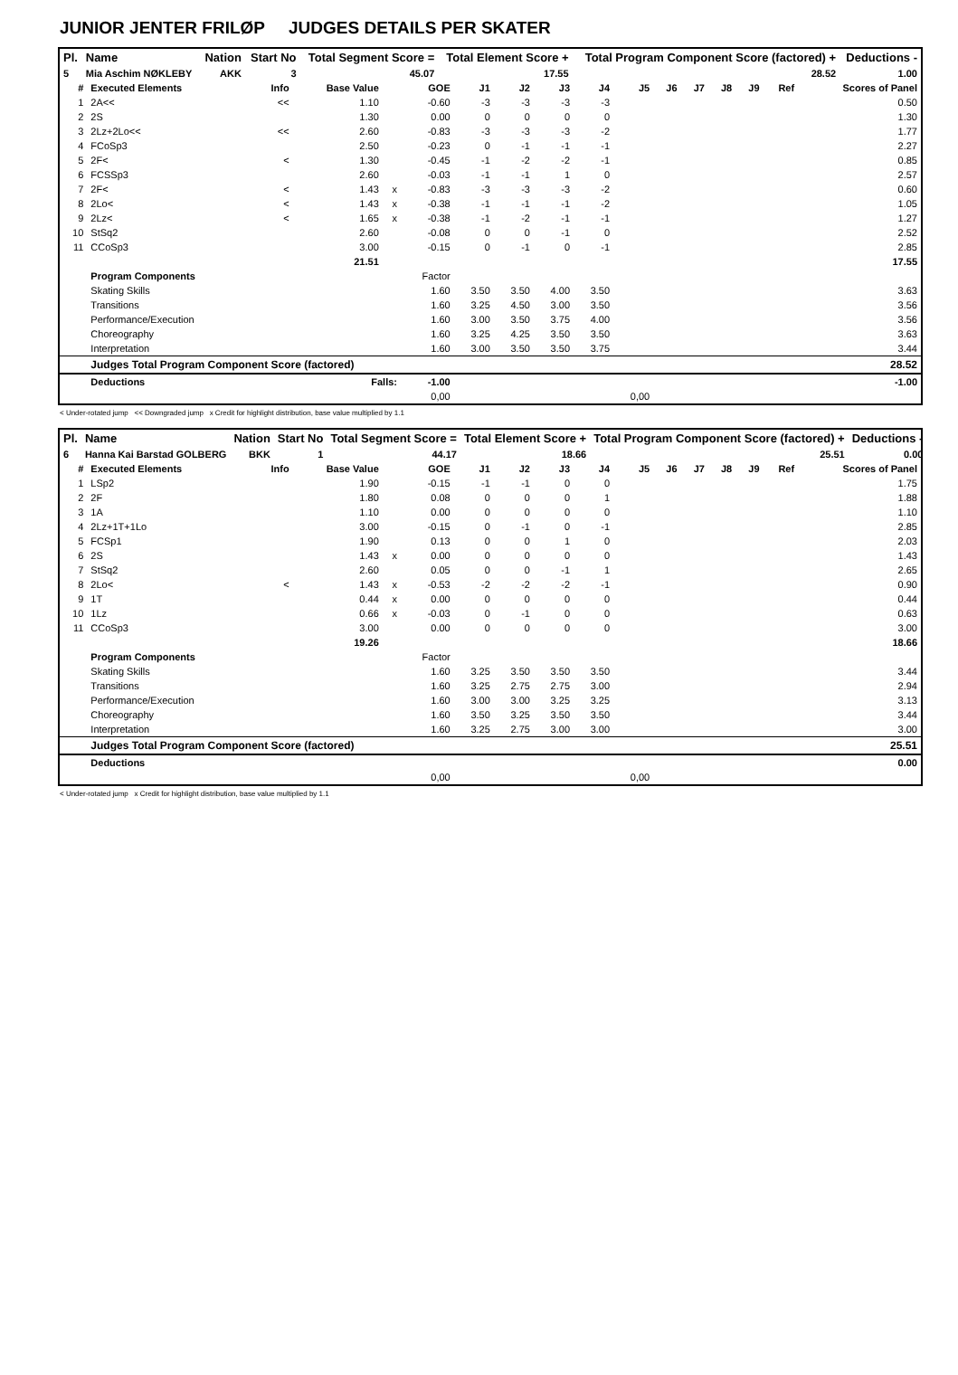JUNIOR JENTER FRILØP JUDGES DETAILS PER SKATER
| Pl. | Name | Nation | Start No | Total Segment Score = | Total Element Score + | Total Program Component Score (factored) + | Deductions - |
| --- | --- | --- | --- | --- | --- | --- | --- |
| 5 | Mia Aschim NØKLEBY | AKK | 3 | 45.07 | 17.55 | 28.52 | 1.00 |
| # | Executed Elements | Info | Base Value | | GOE | J1 | J2 | J3 | J4 | J5 | J6 | J7 | J8 | J9 | Ref | Scores of Panel |
| --- | --- | --- | --- | --- | --- | --- | --- | --- | --- | --- | --- | --- | --- | --- | --- | --- |
| 1 | 2A<< | << | 1.10 | | -0.60 | -3 | -3 | -3 | -3 | | | | | | | 0.50 |
| 2 | 2S | | 1.30 | | 0.00 | 0 | 0 | 0 | 0 | | | | | | | 1.30 |
| 3 | 2Lz+2Lo<< | << | 2.60 | | -0.83 | -3 | -3 | -3 | -2 | | | | | | | 1.77 |
| 4 | FCoSp3 | | 2.50 | | -0.23 | 0 | -1 | -1 | -1 | | | | | | | 2.27 |
| 5 | 2F< | < | 1.30 | | -0.45 | -1 | -2 | -2 | -1 | | | | | | | 0.85 |
| 6 | FCSSp3 | | 2.60 | | -0.03 | -1 | -1 | 1 | 0 | | | | | | | 2.57 |
| 7 | 2F< | < | 1.43 | x | -0.83 | -3 | -3 | -3 | -2 | | | | | | | 0.60 |
| 8 | 2Lo< | < | 1.43 | x | -0.38 | -1 | -1 | -1 | -2 | | | | | | | 1.05 |
| 9 | 2Lz< | < | 1.65 | x | -0.38 | -1 | -2 | -1 | -1 | | | | | | | 1.27 |
| 10 | StSq2 | | 2.60 | | -0.08 | 0 | 0 | -1 | 0 | | | | | | | 2.52 |
| 11 | CCoSp3 | | 3.00 | | -0.15 | 0 | -1 | 0 | -1 | | | | | | | 2.85 |
| | | | 21.51 | | | | | | | | | | | | | 17.55 |
| | Program Components | | | | Factor | | | | | | | | | | | |
| | Skating Skills | | | | 1.60 | 3.50 | 3.50 | 4.00 | 3.50 | | | | | | | 3.63 |
| | Transitions | | | | 1.60 | 3.25 | 4.50 | 3.00 | 3.50 | | | | | | | 3.56 |
| | Performance/Execution | | | | 1.60 | 3.00 | 3.50 | 3.75 | 4.00 | | | | | | | 3.56 |
| | Choreography | | | | 1.60 | 3.25 | 4.25 | 3.50 | 3.50 | | | | | | | 3.63 |
| | Interpretation | | | | 1.60 | 3.00 | 3.50 | 3.50 | 3.75 | | | | | | | 3.44 |
| | Judges Total Program Component Score (factored) | | | | | | | | | | | | | | | 28.52 |
| | Deductions | Falls: | | | -1.00 | | | | | | | | | | | -1.00 |
| | | | | | 0,00 | | | | | 0,00 | | | | | | |
< Under-rotated jump << Downgraded jump x Credit for highlight distribution, base value multiplied by 1.1
| Pl. | Name | Nation | Start No | Total Segment Score = | Total Element Score + | Total Program Component Score (factored) + | Deductions - |
| --- | --- | --- | --- | --- | --- | --- | --- |
| 6 | Hanna Kai Barstad GOLBERG | BKK | 1 | 44.17 | 18.66 | 25.51 | 0.00 |
| # | Executed Elements | Info | Base Value | | GOE | J1 | J2 | J3 | J4 | J5 | J6 | J7 | J8 | J9 | Ref | Scores of Panel |
| --- | --- | --- | --- | --- | --- | --- | --- | --- | --- | --- | --- | --- | --- | --- | --- | --- |
| 1 | LSp2 | | 1.90 | | -0.15 | -1 | -1 | 0 | 0 | | | | | | | 1.75 |
| 2 | 2F | | 1.80 | | 0.08 | 0 | 0 | 0 | 1 | | | | | | | 1.88 |
| 3 | 1A | | 1.10 | | 0.00 | 0 | 0 | 0 | 0 | | | | | | | 1.10 |
| 4 | 2Lz+1T+1Lo | | 3.00 | | -0.15 | 0 | -1 | 0 | -1 | | | | | | | 2.85 |
| 5 | FCSp1 | | 1.90 | | 0.13 | 0 | 0 | 1 | 0 | | | | | | | 2.03 |
| 6 | 2S | | 1.43 | x | 0.00 | 0 | 0 | 0 | 0 | | | | | | | 1.43 |
| 7 | StSq2 | | 2.60 | | 0.05 | 0 | 0 | -1 | 1 | | | | | | | 2.65 |
| 8 | 2Lo< | < | 1.43 | x | -0.53 | -2 | -2 | -2 | -1 | | | | | | | 0.90 |
| 9 | 1T | | 0.44 | x | 0.00 | 0 | 0 | 0 | 0 | | | | | | | 0.44 |
| 10 | 1Lz | | 0.66 | x | -0.03 | 0 | -1 | 0 | 0 | | | | | | | 0.63 |
| 11 | CCoSp3 | | 3.00 | | 0.00 | 0 | 0 | 0 | 0 | | | | | | | 3.00 |
| | | | 19.26 | | | | | | | | | | | | | 18.66 |
| | Program Components | | | | Factor | | | | | | | | | | | |
| | Skating Skills | | | | 1.60 | 3.25 | 3.50 | 3.50 | 3.50 | | | | | | | 3.44 |
| | Transitions | | | | 1.60 | 3.25 | 2.75 | 2.75 | 3.00 | | | | | | | 2.94 |
| | Performance/Execution | | | | 1.60 | 3.00 | 3.00 | 3.25 | 3.25 | | | | | | | 3.13 |
| | Choreography | | | | 1.60 | 3.50 | 3.25 | 3.50 | 3.50 | | | | | | | 3.44 |
| | Interpretation | | | | 1.60 | 3.25 | 2.75 | 3.00 | 3.00 | | | | | | | 3.00 |
| | Judges Total Program Component Score (factored) | | | | | | | | | | | | | | | 25.51 |
| | Deductions | | | | | | | | | | | | | | | 0.00 |
| | | | | | 0,00 | | | | | 0,00 | | | | | | |
< Under-rotated jump x Credit for highlight distribution, base value multiplied by 1.1